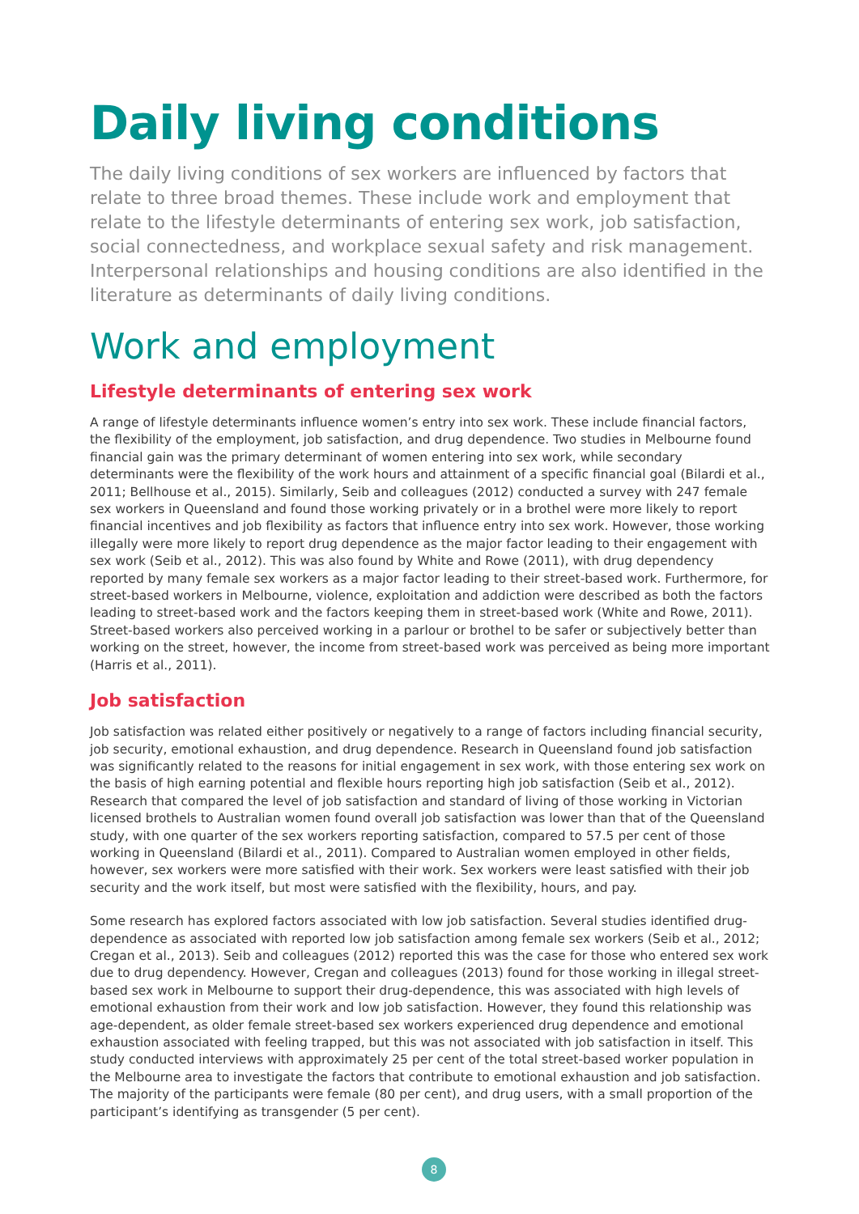Daily living conditions
The daily living conditions of sex workers are influenced by factors that relate to three broad themes. These include work and employment that relate to the lifestyle determinants of entering sex work, job satisfaction, social connectedness, and workplace sexual safety and risk management. Interpersonal relationships and housing conditions are also identified in the literature as determinants of daily living conditions.
Work and employment
Lifestyle determinants of entering sex work
A range of lifestyle determinants influence women’s entry into sex work. These include financial factors, the flexibility of the employment, job satisfaction, and drug dependence. Two studies in Melbourne found financial gain was the primary determinant of women entering into sex work, while secondary determinants were the flexibility of the work hours and attainment of a specific financial goal (Bilardi et al., 2011; Bellhouse et al., 2015). Similarly, Seib and colleagues (2012) conducted a survey with 247 female sex workers in Queensland and found those working privately or in a brothel were more likely to report financial incentives and job flexibility as factors that influence entry into sex work. However, those working illegally were more likely to report drug dependence as the major factor leading to their engagement with sex work (Seib et al., 2012). This was also found by White and Rowe (2011), with drug dependency reported by many female sex workers as a major factor leading to their street-based work. Furthermore, for street-based workers in Melbourne, violence, exploitation and addiction were described as both the factors leading to street-based work and the factors keeping them in street-based work (White and Rowe, 2011). Street-based workers also perceived working in a parlour or brothel to be safer or subjectively better than working on the street, however, the income from street-based work was perceived as being more important (Harris et al., 2011).
Job satisfaction
Job satisfaction was related either positively or negatively to a range of factors including financial security, job security, emotional exhaustion, and drug dependence. Research in Queensland found job satisfaction was significantly related to the reasons for initial engagement in sex work, with those entering sex work on the basis of high earning potential and flexible hours reporting high job satisfaction (Seib et al., 2012). Research that compared the level of job satisfaction and standard of living of those working in Victorian licensed brothels to Australian women found overall job satisfaction was lower than that of the Queensland study, with one quarter of the sex workers reporting satisfaction, compared to 57.5 per cent of those working in Queensland (Bilardi et al., 2011). Compared to Australian women employed in other fields, however, sex workers were more satisfied with their work. Sex workers were least satisfied with their job security and the work itself, but most were satisfied with the flexibility, hours, and pay.
Some research has explored factors associated with low job satisfaction. Several studies identified drug-dependence as associated with reported low job satisfaction among female sex workers (Seib et al., 2012; Cregan et al., 2013). Seib and colleagues (2012) reported this was the case for those who entered sex work due to drug dependency. However, Cregan and colleagues (2013) found for those working in illegal street-based sex work in Melbourne to support their drug-dependence, this was associated with high levels of emotional exhaustion from their work and low job satisfaction. However, they found this relationship was age-dependent, as older female street-based sex workers experienced drug dependence and emotional exhaustion associated with feeling trapped, but this was not associated with job satisfaction in itself. This study conducted interviews with approximately 25 per cent of the total street-based worker population in the Melbourne area to investigate the factors that contribute to emotional exhaustion and job satisfaction. The majority of the participants were female (80 per cent), and drug users, with a small proportion of the participant’s identifying as transgender (5 per cent).
8